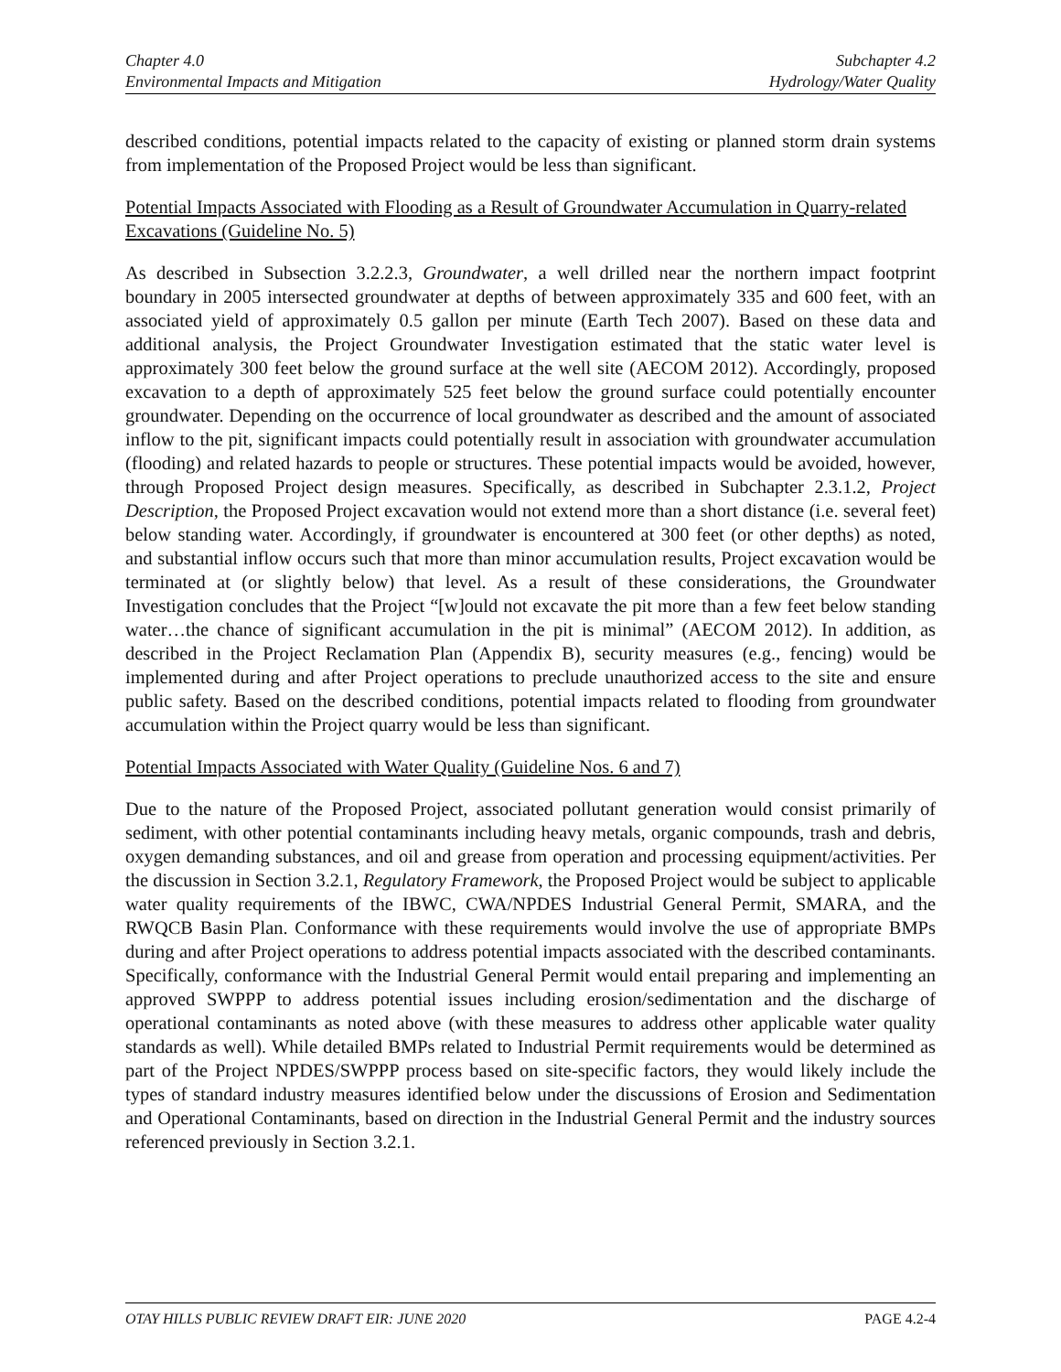Chapter 4.0
Environmental Impacts and Mitigation
Subchapter 4.2
Hydrology/Water Quality
described conditions, potential impacts related to the capacity of existing or planned storm drain systems from implementation of the Proposed Project would be less than significant.
Potential Impacts Associated with Flooding as a Result of Groundwater Accumulation in Quarry-related Excavations (Guideline No. 5)
As described in Subsection 3.2.2.3, Groundwater, a well drilled near the northern impact footprint boundary in 2005 intersected groundwater at depths of between approximately 335 and 600 feet, with an associated yield of approximately 0.5 gallon per minute (Earth Tech 2007). Based on these data and additional analysis, the Project Groundwater Investigation estimated that the static water level is approximately 300 feet below the ground surface at the well site (AECOM 2012). Accordingly, proposed excavation to a depth of approximately 525 feet below the ground surface could potentially encounter groundwater. Depending on the occurrence of local groundwater as described and the amount of associated inflow to the pit, significant impacts could potentially result in association with groundwater accumulation (flooding) and related hazards to people or structures. These potential impacts would be avoided, however, through Proposed Project design measures. Specifically, as described in Subchapter 2.3.1.2, Project Description, the Proposed Project excavation would not extend more than a short distance (i.e. several feet) below standing water. Accordingly, if groundwater is encountered at 300 feet (or other depths) as noted, and substantial inflow occurs such that more than minor accumulation results, Project excavation would be terminated at (or slightly below) that level. As a result of these considerations, the Groundwater Investigation concludes that the Project “[w]ould not excavate the pit more than a few feet below standing water…the chance of significant accumulation in the pit is minimal” (AECOM 2012). In addition, as described in the Project Reclamation Plan (Appendix B), security measures (e.g., fencing) would be implemented during and after Project operations to preclude unauthorized access to the site and ensure public safety. Based on the described conditions, potential impacts related to flooding from groundwater accumulation within the Project quarry would be less than significant.
Potential Impacts Associated with Water Quality (Guideline Nos. 6 and 7)
Due to the nature of the Proposed Project, associated pollutant generation would consist primarily of sediment, with other potential contaminants including heavy metals, organic compounds, trash and debris, oxygen demanding substances, and oil and grease from operation and processing equipment/activities. Per the discussion in Section 3.2.1, Regulatory Framework, the Proposed Project would be subject to applicable water quality requirements of the IBWC, CWA/NPDES Industrial General Permit, SMARA, and the RWQCB Basin Plan. Conformance with these requirements would involve the use of appropriate BMPs during and after Project operations to address potential impacts associated with the described contaminants. Specifically, conformance with the Industrial General Permit would entail preparing and implementing an approved SWPPP to address potential issues including erosion/sedimentation and the discharge of operational contaminants as noted above (with these measures to address other applicable water quality standards as well). While detailed BMPs related to Industrial Permit requirements would be determined as part of the Project NPDES/SWPPP process based on site-specific factors, they would likely include the types of standard industry measures identified below under the discussions of Erosion and Sedimentation and Operational Contaminants, based on direction in the Industrial General Permit and the industry sources referenced previously in Section 3.2.1.
OTAY HILLS PUBLIC REVIEW DRAFT EIR: JUNE 2020
PAGE 4.2-4